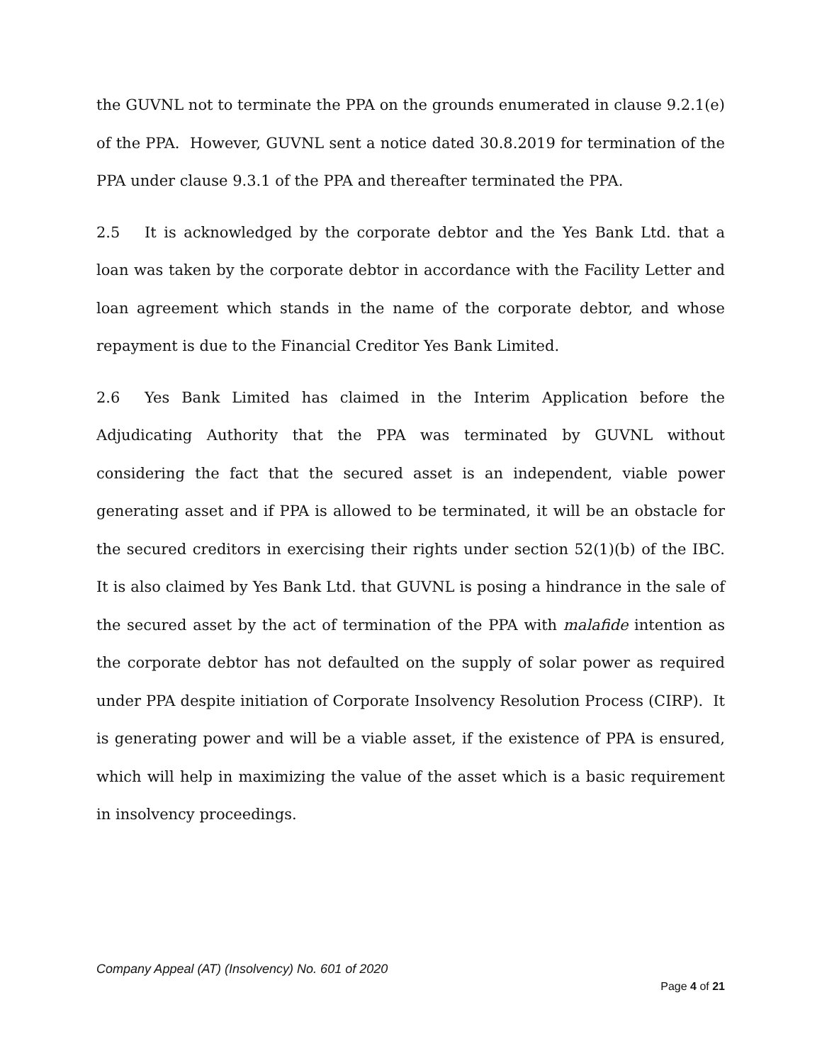the GUVNL not to terminate the PPA on the grounds enumerated in clause 9.2.1(e) of the PPA. However, GUVNL sent a notice dated 30.8.2019 for termination of the PPA under clause 9.3.1 of the PPA and thereafter terminated the PPA.
2.5 It is acknowledged by the corporate debtor and the Yes Bank Ltd. that a loan was taken by the corporate debtor in accordance with the Facility Letter and loan agreement which stands in the name of the corporate debtor, and whose repayment is due to the Financial Creditor Yes Bank Limited.
2.6 Yes Bank Limited has claimed in the Interim Application before the Adjudicating Authority that the PPA was terminated by GUVNL without considering the fact that the secured asset is an independent, viable power generating asset and if PPA is allowed to be terminated, it will be an obstacle for the secured creditors in exercising their rights under section 52(1)(b) of the IBC. It is also claimed by Yes Bank Ltd. that GUVNL is posing a hindrance in the sale of the secured asset by the act of termination of the PPA with malafide intention as the corporate debtor has not defaulted on the supply of solar power as required under PPA despite initiation of Corporate Insolvency Resolution Process (CIRP). It is generating power and will be a viable asset, if the existence of PPA is ensured, which will help in maximizing the value of the asset which is a basic requirement in insolvency proceedings.
Company Appeal (AT) (Insolvency) No. 601 of 2020
Page 4 of 21